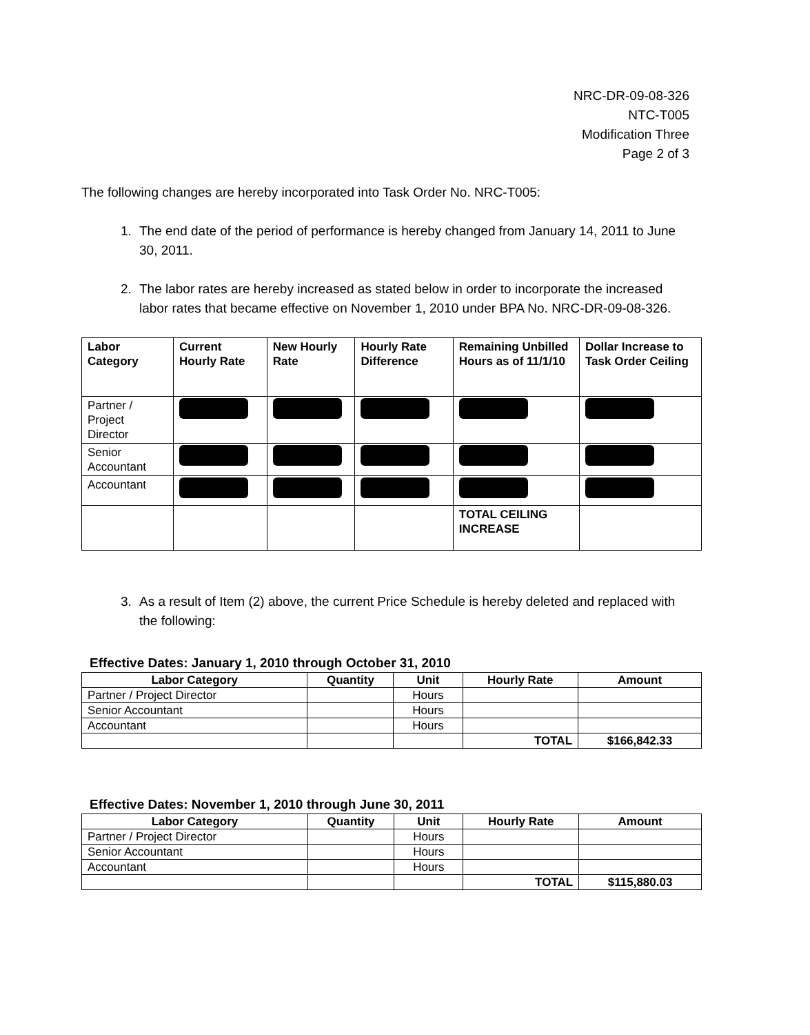NRC-DR-09-08-326
NTC-T005
Modification Three
Page 2 of 3
The following changes are hereby incorporated into Task Order No. NRC-T005:
1. The end date of the period of performance is hereby changed from January 14, 2011 to June 30, 2011.
2. The labor rates are hereby increased as stated below in order to incorporate the increased labor rates that became effective on November 1, 2010 under BPA No. NRC-DR-09-08-326.
| Labor Category | Current Hourly Rate | New Hourly Rate | Hourly Rate Difference | Remaining Unbilled Hours as of 11/1/10 | Dollar Increase to Task Order Ceiling |
| --- | --- | --- | --- | --- | --- |
| Partner / Project Director | | | | | |
| Senior Accountant | | | | | |
| Accountant | | | | | |
| | | | | TOTAL CEILING INCREASE | |
3. As a result of Item (2) above, the current Price Schedule is hereby deleted and replaced with the following:
Effective Dates: January 1, 2010 through October 31, 2010
| Labor Category | Quantity | Unit | Hourly Rate | Amount |
| --- | --- | --- | --- | --- |
| Partner / Project Director | | Hours | | |
| Senior Accountant | | Hours | | |
| Accountant | | Hours | | |
| | | | TOTAL | $166,842.33 |
Effective Dates: November 1, 2010 through June 30, 2011
| Labor Category | Quantity | Unit | Hourly Rate | Amount |
| --- | --- | --- | --- | --- |
| Partner / Project Director | | Hours | | |
| Senior Accountant | | Hours | | |
| Accountant | | Hours | | |
| | | | TOTAL | $115,880.03 |